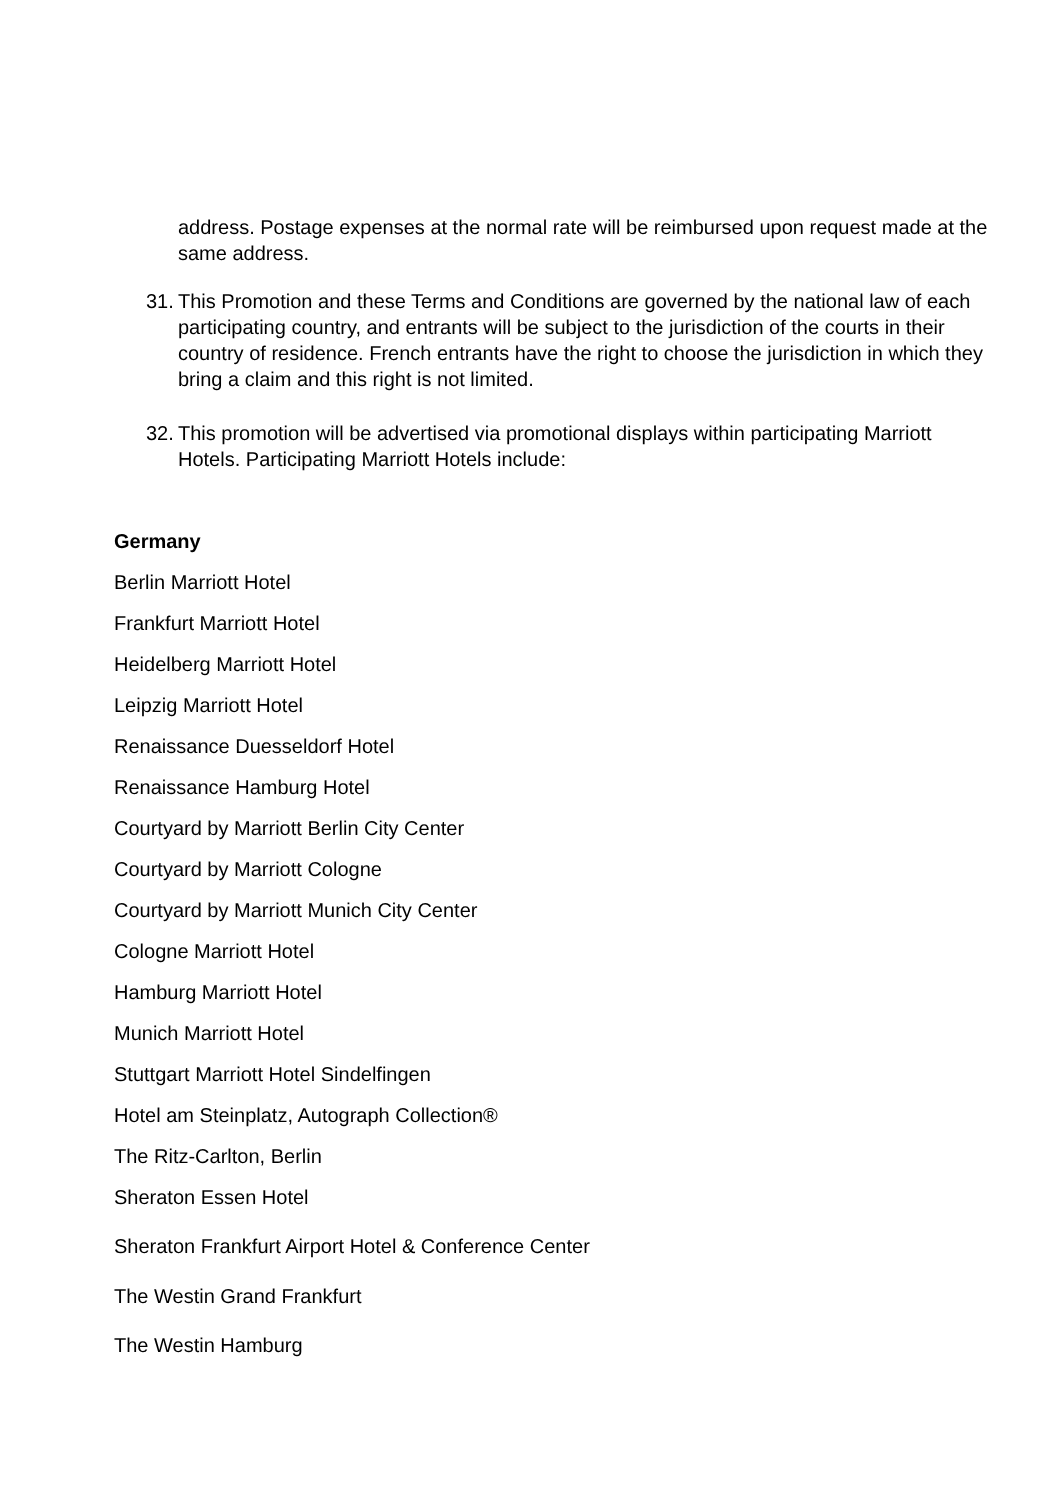address. Postage expenses at the normal rate will be reimbursed upon request made at the same address.
31. This Promotion and these Terms and Conditions are governed by the national law of each participating country, and entrants will be subject to the jurisdiction of the courts in their country of residence. French entrants have the right to choose the jurisdiction in which they bring a claim and this right is not limited.
32. This promotion will be advertised via promotional displays within participating Marriott Hotels. Participating Marriott Hotels include:
Germany
Berlin Marriott Hotel
Frankfurt Marriott Hotel
Heidelberg Marriott Hotel
Leipzig Marriott Hotel
Renaissance Duesseldorf Hotel
Renaissance Hamburg Hotel
Courtyard by Marriott Berlin City Center
Courtyard by Marriott Cologne
Courtyard by Marriott Munich City Center
Cologne Marriott Hotel
Hamburg Marriott Hotel
Munich Marriott Hotel
Stuttgart Marriott Hotel Sindelfingen
Hotel am Steinplatz, Autograph Collection®
The Ritz-Carlton, Berlin
Sheraton Essen Hotel
Sheraton Frankfurt Airport Hotel & Conference Center
The Westin Grand Frankfurt
The Westin Hamburg